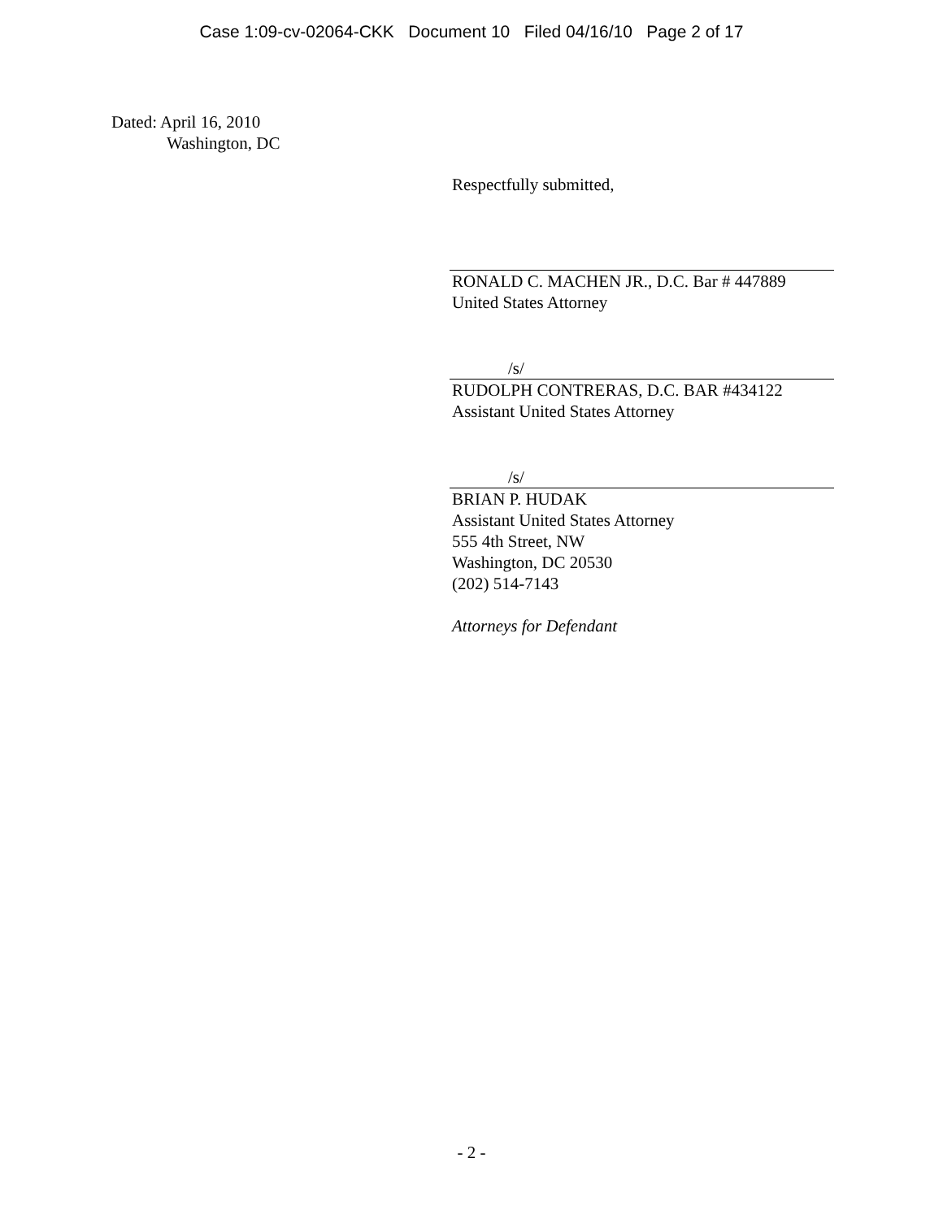Case 1:09-cv-02064-CKK Document 10 Filed 04/16/10 Page 2 of 17
Dated: April 16, 2010
Washington, DC
Respectfully submitted,
RONALD C. MACHEN JR., D.C. Bar # 447889
United States Attorney
/s/
RUDOLPH CONTRERAS, D.C. BAR #434122
Assistant United States Attorney
/s/
BRIAN P. HUDAK
Assistant United States Attorney
555 4th Street, NW
Washington, DC 20530
(202) 514-7143
Attorneys for Defendant
- 2 -